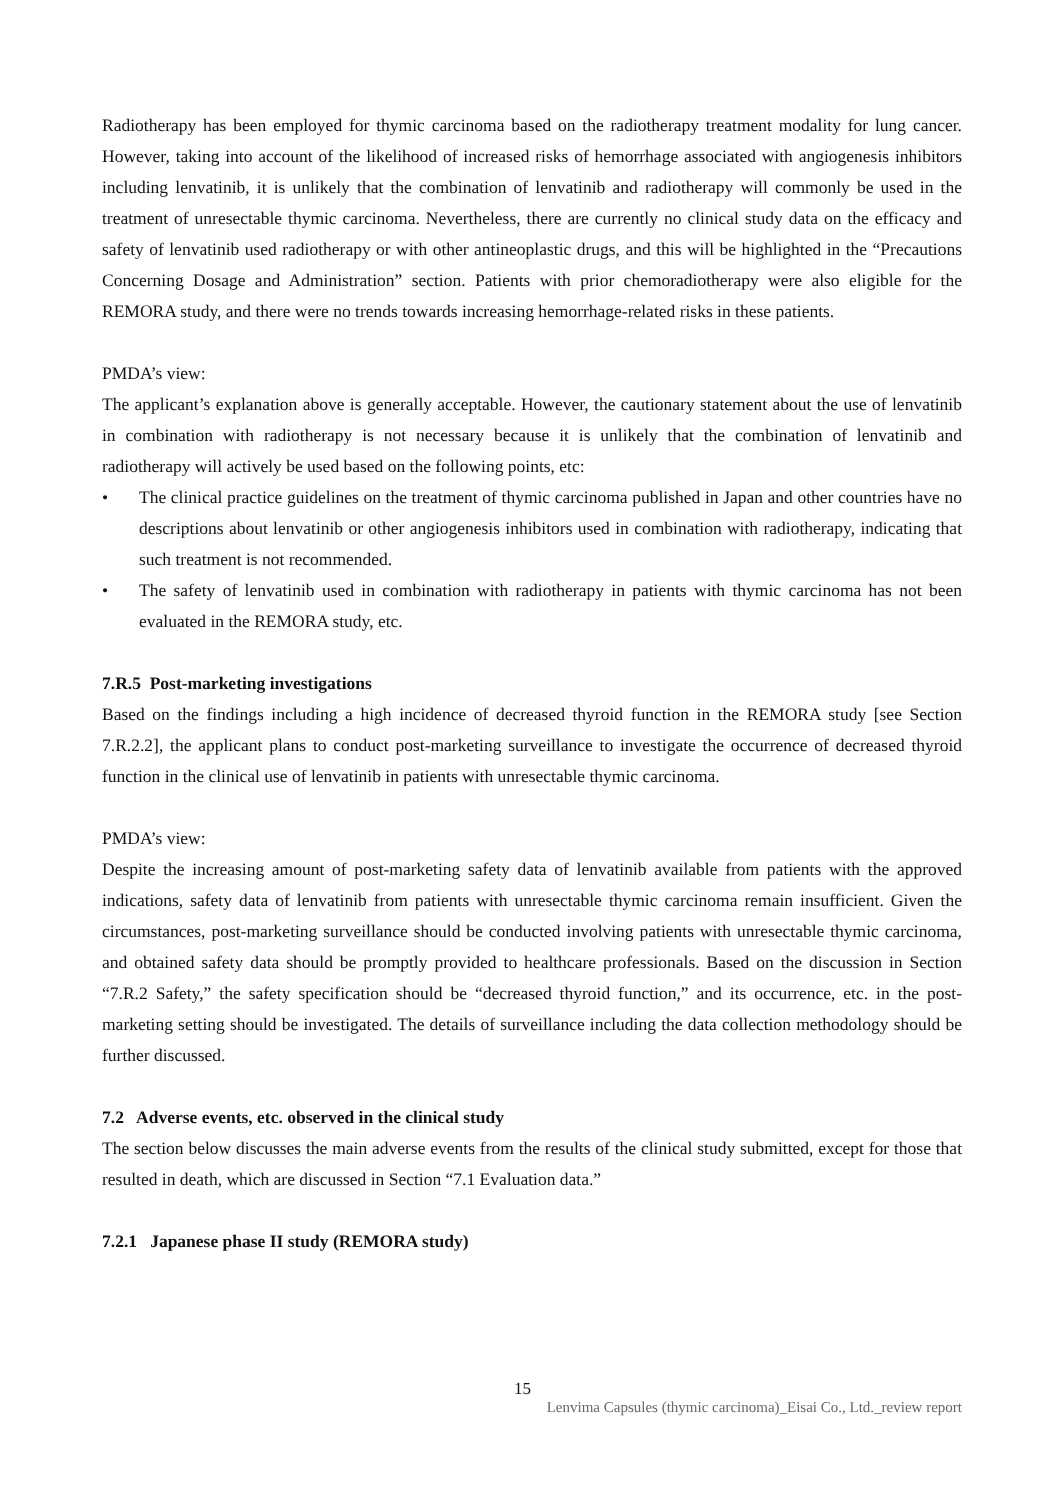Radiotherapy has been employed for thymic carcinoma based on the radiotherapy treatment modality for lung cancer. However, taking into account of the likelihood of increased risks of hemorrhage associated with angiogenesis inhibitors including lenvatinib, it is unlikely that the combination of lenvatinib and radiotherapy will commonly be used in the treatment of unresectable thymic carcinoma. Nevertheless, there are currently no clinical study data on the efficacy and safety of lenvatinib used radiotherapy or with other antineoplastic drugs, and this will be highlighted in the “Precautions Concerning Dosage and Administration” section. Patients with prior chemoradiotherapy were also eligible for the REMORA study, and there were no trends towards increasing hemorrhage-related risks in these patients.
PMDA’s view:
The applicant’s explanation above is generally acceptable. However, the cautionary statement about the use of lenvatinib in combination with radiotherapy is not necessary because it is unlikely that the combination of lenvatinib and radiotherapy will actively be used based on the following points, etc:
• The clinical practice guidelines on the treatment of thymic carcinoma published in Japan and other countries have no descriptions about lenvatinib or other angiogenesis inhibitors used in combination with radiotherapy, indicating that such treatment is not recommended.
• The safety of lenvatinib used in combination with radiotherapy in patients with thymic carcinoma has not been evaluated in the REMORA study, etc.
7.R.5 Post-marketing investigations
Based on the findings including a high incidence of decreased thyroid function in the REMORA study [see Section 7.R.2.2], the applicant plans to conduct post-marketing surveillance to investigate the occurrence of decreased thyroid function in the clinical use of lenvatinib in patients with unresectable thymic carcinoma.
PMDA’s view:
Despite the increasing amount of post-marketing safety data of lenvatinib available from patients with the approved indications, safety data of lenvatinib from patients with unresectable thymic carcinoma remain insufficient. Given the circumstances, post-marketing surveillance should be conducted involving patients with unresectable thymic carcinoma, and obtained safety data should be promptly provided to healthcare professionals. Based on the discussion in Section “7.R.2 Safety,” the safety specification should be “decreased thyroid function,” and its occurrence, etc. in the post-marketing setting should be investigated. The details of surveillance including the data collection methodology should be further discussed.
7.2 Adverse events, etc. observed in the clinical study
The section below discusses the main adverse events from the results of the clinical study submitted, except for those that resulted in death, which are discussed in Section “7.1 Evaluation data.”
7.2.1 Japanese phase II study (REMORA study)
15
Lenvima Capsules (thymic carcinoma)_Eisai Co., Ltd._review report